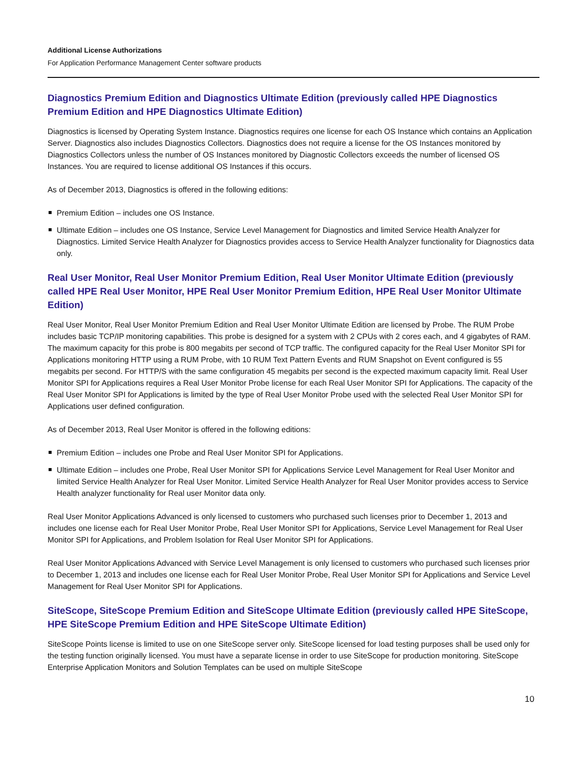Additional License Authorizations
For Application Performance Management Center software products
Diagnostics Premium Edition and Diagnostics Ultimate Edition (previously called HPE Diagnostics Premium Edition and HPE Diagnostics Ultimate Edition)
Diagnostics is licensed by Operating System Instance. Diagnostics requires one license for each OS Instance which contains an Application Server. Diagnostics also includes Diagnostics Collectors. Diagnostics does not require a license for the OS Instances monitored by Diagnostics Collectors unless the number of OS Instances monitored by Diagnostic Collectors exceeds the number of licensed OS Instances. You are required to license additional OS Instances if this occurs.
As of December 2013, Diagnostics is offered in the following editions:
Premium Edition – includes one OS Instance.
Ultimate Edition – includes one OS Instance, Service Level Management for Diagnostics and limited Service Health Analyzer for Diagnostics. Limited Service Health Analyzer for Diagnostics provides access to Service Health Analyzer functionality for Diagnostics data only.
Real User Monitor, Real User Monitor Premium Edition, Real User Monitor Ultimate Edition (previously called HPE Real User Monitor, HPE Real User Monitor Premium Edition, HPE Real User Monitor Ultimate Edition)
Real User Monitor, Real User Monitor Premium Edition and Real User Monitor Ultimate Edition are licensed by Probe. The RUM Probe includes basic TCP/IP monitoring capabilities. This probe is designed for a system with 2 CPUs with 2 cores each, and 4 gigabytes of RAM. The maximum capacity for this probe is 800 megabits per second of TCP traffic. The configured capacity for the Real User Monitor SPI for Applications monitoring HTTP using a RUM Probe, with 10 RUM Text Pattern Events and RUM Snapshot on Event configured is 55 megabits per second. For HTTP/S with the same configuration 45 megabits per second is the expected maximum capacity limit. Real User Monitor SPI for Applications requires a Real User Monitor Probe license for each Real User Monitor SPI for Applications. The capacity of the Real User Monitor SPI for Applications is limited by the type of Real User Monitor Probe used with the selected Real User Monitor SPI for Applications user defined configuration.
As of December 2013, Real User Monitor is offered in the following editions:
Premium Edition – includes one Probe and Real User Monitor SPI for Applications.
Ultimate Edition – includes one Probe, Real User Monitor SPI for Applications Service Level Management for Real User Monitor and limited Service Health Analyzer for Real User Monitor. Limited Service Health Analyzer for Real User Monitor provides access to Service Health analyzer functionality for Real user Monitor data only.
Real User Monitor Applications Advanced is only licensed to customers who purchased such licenses prior to December 1, 2013 and includes one license each for Real User Monitor Probe, Real User Monitor SPI for Applications, Service Level Management for Real User Monitor SPI for Applications, and Problem Isolation for Real User Monitor SPI for Applications.
Real User Monitor Applications Advanced with Service Level Management is only licensed to customers who purchased such licenses prior to December 1, 2013 and includes one license each for Real User Monitor Probe, Real User Monitor SPI for Applications and Service Level Management for Real User Monitor SPI for Applications.
SiteScope, SiteScope Premium Edition and SiteScope Ultimate Edition (previously called HPE SiteScope, HPE SiteScope Premium Edition and HPE SiteScope Ultimate Edition)
SiteScope Points license is limited to use on one SiteScope server only. SiteScope licensed for load testing purposes shall be used only for the testing function originally licensed. You must have a separate license in order to use SiteScope for production monitoring. SiteScope Enterprise Application Monitors and Solution Templates can be used on multiple SiteScope
10